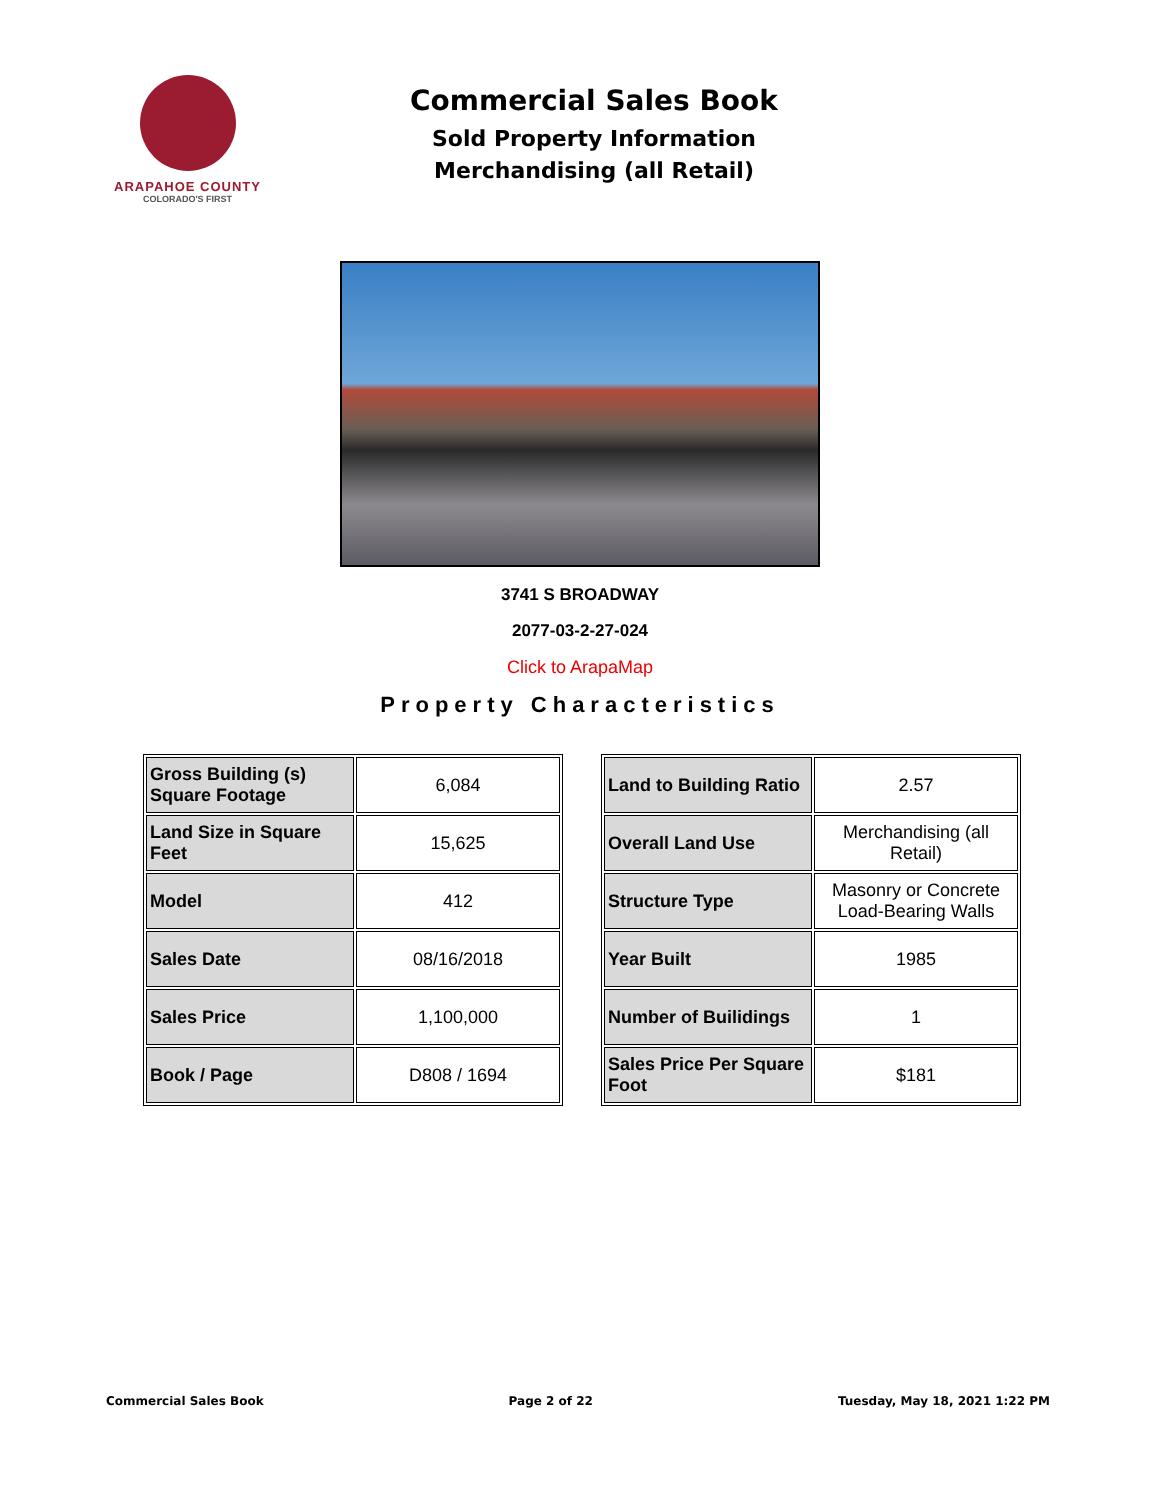ARAPAHOE COUNTY
COLORADO'S FIRST
Commercial Sales Book
Sold Property Information
Merchandising (all Retail)
3741 S BROADWAY
2077-03-2-27-024
Click to ArapaMap
Property Characteristics
| Gross Building (s) Square Footage | 6,084 |
| Land Size in Square Feet | 15,625 |
| Model | 412 |
| Sales Date | 08/16/2018 |
| Sales Price | 1,100,000 |
| Book / Page | D808 / 1694 |
| Land to Building Ratio | 2.57 |
| Overall Land Use | Merchandising (all Retail) |
| Structure Type | Masonry or Concrete Load-Bearing Walls |
| Year Built | 1985 |
| Number of Builidings | 1 |
| Sales Price Per Square Foot | $181 |
Commercial Sales Book Page 2 of 22 Tuesday, May 18, 2021 1:22 PM